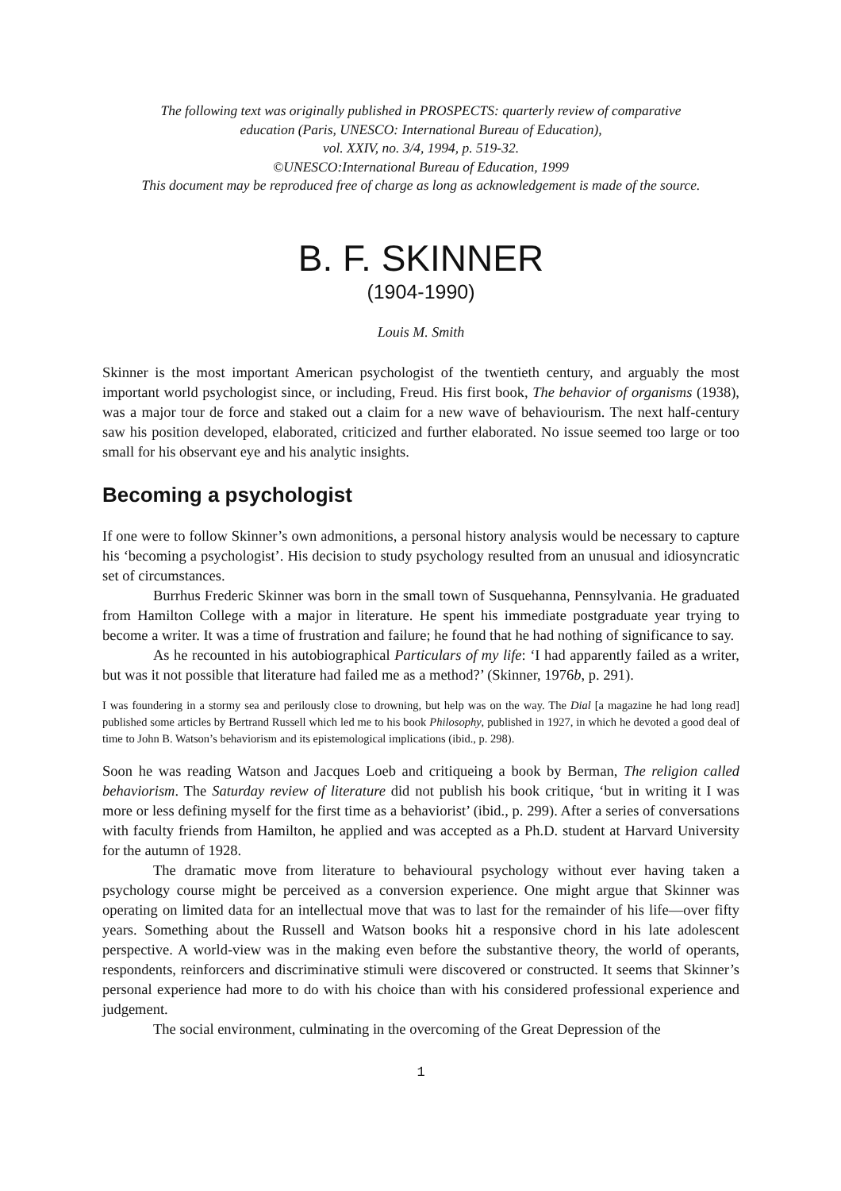The following text was originally published in PROSPECTS: quarterly review of comparative
education (Paris, UNESCO: International Bureau of Education),
vol. XXIV, no. 3/4, 1994, p. 519-32.
©UNESCO:International Bureau of Education, 1999
This document may be reproduced free of charge as long as acknowledgement is made of the source.
B. F. SKINNER
(1904-1990)
Louis M. Smith
Skinner is the most important American psychologist of the twentieth century, and arguably the most important world psychologist since, or including, Freud. His first book, The behavior of organisms (1938), was a major tour de force and staked out a claim for a new wave of behaviourism. The next half-century saw his position developed, elaborated, criticized and further elaborated. No issue seemed too large or too small for his observant eye and his analytic insights.
Becoming a psychologist
If one were to follow Skinner’s own admonitions, a personal history analysis would be necessary to capture his ‘becoming a psychologist’. His decision to study psychology resulted from an unusual and idiosyncratic set of circumstances.
Burrhus Frederic Skinner was born in the small town of Susquehanna, Pennsylvania. He graduated from Hamilton College with a major in literature. He spent his immediate postgraduate year trying to become a writer. It was a time of frustration and failure; he found that he had nothing of significance to say.
As he recounted in his autobiographical Particulars of my life: ‘I had apparently failed as a writer, but was it not possible that literature had failed me as a method?’ (Skinner, 1976b, p. 291).
I was foundering in a stormy sea and perilously close to drowning, but help was on the way. The Dial [a magazine he had long read] published some articles by Bertrand Russell which led me to his book Philosophy, published in 1927, in which he devoted a good deal of time to John B. Watson’s behaviorism and its epistemological implications (ibid., p. 298).
Soon he was reading Watson and Jacques Loeb and critiqueing a book by Berman, The religion called behaviorism. The Saturday review of literature did not publish his book critique, ‘but in writing it I was more or less defining myself for the first time as a behaviorist’ (ibid., p. 299). After a series of conversations with faculty friends from Hamilton, he applied and was accepted as a Ph.D. student at Harvard University for the autumn of 1928.
The dramatic move from literature to behavioural psychology without ever having taken a psychology course might be perceived as a conversion experience. One might argue that Skinner was operating on limited data for an intellectual move that was to last for the remainder of his life—over fifty years. Something about the Russell and Watson books hit a responsive chord in his late adolescent perspective. A world-view was in the making even before the substantive theory, the world of operants, respondents, reinforcers and discriminative stimuli were discovered or constructed. It seems that Skinner’s personal experience had more to do with his choice than with his considered professional experience and judgement.
The social environment, culminating in the overcoming of the Great Depression of the
1